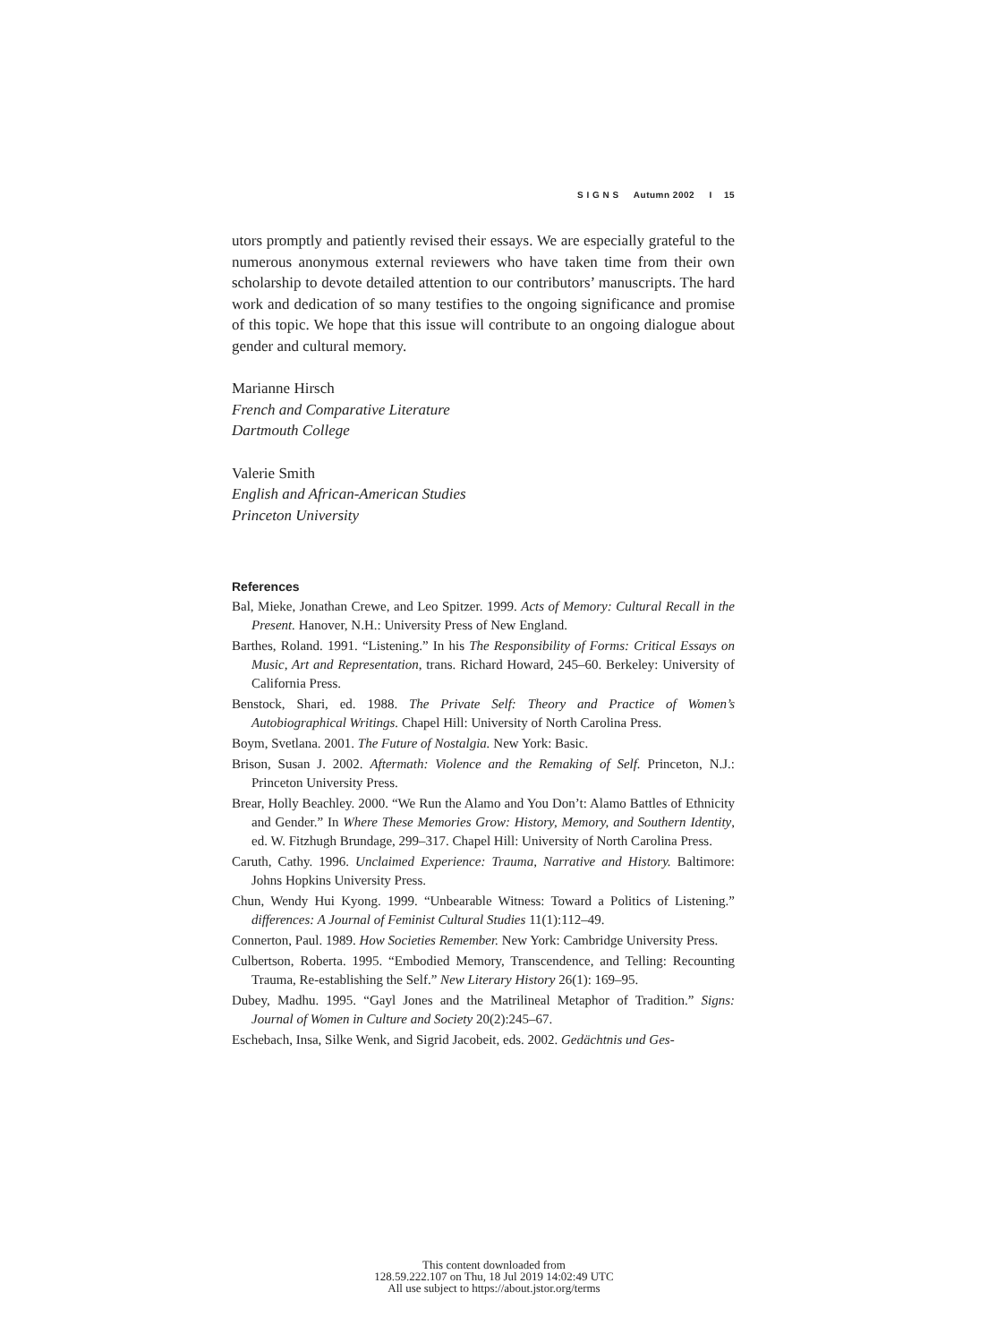S I G N S Autumn 2002 I 15
utors promptly and patiently revised their essays. We are especially grateful to the numerous anonymous external reviewers who have taken time from their own scholarship to devote detailed attention to our contributors’ manuscripts. The hard work and dedication of so many testifies to the ongoing significance and promise of this topic. We hope that this issue will contribute to an ongoing dialogue about gender and cultural memory.
Marianne Hirsch
French and Comparative Literature
Dartmouth College
Valerie Smith
English and African-American Studies
Princeton University
References
Bal, Mieke, Jonathan Crewe, and Leo Spitzer. 1999. Acts of Memory: Cultural Recall in the Present. Hanover, N.H.: University Press of New England.
Barthes, Roland. 1991. “Listening.” In his The Responsibility of Forms: Critical Essays on Music, Art and Representation, trans. Richard Howard, 245–60. Berkeley: University of California Press.
Benstock, Shari, ed. 1988. The Private Self: Theory and Practice of Women’s Autobiographical Writings. Chapel Hill: University of North Carolina Press.
Boym, Svetlana. 2001. The Future of Nostalgia. New York: Basic.
Brison, Susan J. 2002. Aftermath: Violence and the Remaking of Self. Princeton, N.J.: Princeton University Press.
Brear, Holly Beachley. 2000. “We Run the Alamo and You Don’t: Alamo Battles of Ethnicity and Gender.” In Where These Memories Grow: History, Memory, and Southern Identity, ed. W. Fitzhugh Brundage, 299–317. Chapel Hill: University of North Carolina Press.
Caruth, Cathy. 1996. Unclaimed Experience: Trauma, Narrative and History. Baltimore: Johns Hopkins University Press.
Chun, Wendy Hui Kyong. 1999. “Unbearable Witness: Toward a Politics of Listening.” differences: A Journal of Feminist Cultural Studies 11(1):112–49.
Connerton, Paul. 1989. How Societies Remember. New York: Cambridge University Press.
Culbertson, Roberta. 1995. “Embodied Memory, Transcendence, and Telling: Recounting Trauma, Re-establishing the Self.” New Literary History 26(1): 169–95.
Dubey, Madhu. 1995. “Gayl Jones and the Matrilineal Metaphor of Tradition.” Signs: Journal of Women in Culture and Society 20(2):245–67.
Eschebach, Insa, Silke Wenk, and Sigrid Jacobeit, eds. 2002. Gedächtnis und Ges-
This content downloaded from
128.59.222.107 on Thu, 18 Jul 2019 14:02:49 UTC
All use subject to https://about.jstor.org/terms